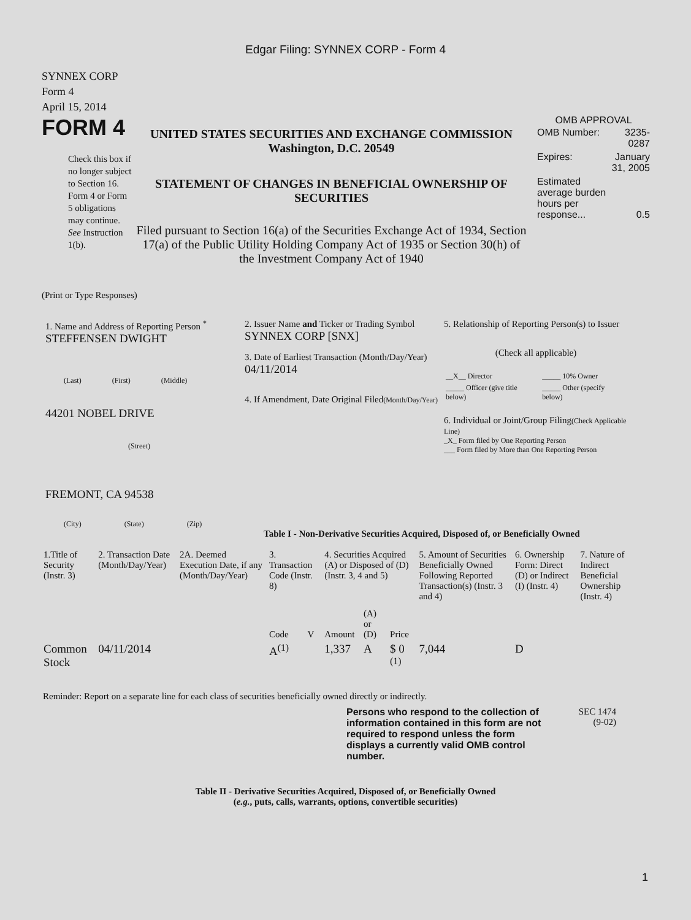Edgar Filing: SYNNEX CORP - Form 4
SYNNEX CORP
Form 4
April 15, 2014
FORM 4
Check this box if no longer subject to Section 16. Form 4 or Form 5 obligations may continue. See Instruction 1(b).
UNITED STATES SECURITIES AND EXCHANGE COMMISSION
Washington, D.C. 20549
STATEMENT OF CHANGES IN BENEFICIAL OWNERSHIP OF SECURITIES
Filed pursuant to Section 16(a) of the Securities Exchange Act of 1934, Section 17(a) of the Public Utility Holding Company Act of 1935 or Section 30(h) of the Investment Company Act of 1940
OMB APPROVAL
| OMB Number: | 3235-0287 |
| Expires: | January 31, 2005 |
| Estimated average burden hours per response... | 0.5 |
(Print or Type Responses)
1. Name and Address of Reporting Person <sup>*</sup>
STEFFENSEN DWIGHT
(Last) (First) (Middle)
44201 NOBEL DRIVE
(Street)
FREMONT, CA 94538
(City) (State) (Zip)
2. Issuer Name and Ticker or Trading Symbol
SYNNEX CORP [SNX]
3. Date of Earliest Transaction (Month/Day/Year)
04/11/2014
4. If Amendment, Date Original Filed(Month/Day/Year)
5. Relationship of Reporting Person(s) to Issuer
(Check all applicable)
| __X__ Director | _____ 10% Owner |
| _____ Officer (give title below) | _____ Other (specify below) |
6. Individual or Joint/Group Filing(Check Applicable Line)
_X_ Form filed by One Reporting Person
___ Form filed by More than One Reporting Person
Table I - Non-Derivative Securities Acquired, Disposed of, or Beneficially Owned
| 1.Title of Security (Instr. 3) | 2. Transaction Date (Month/Day/Year) | 2A. Deemed Execution Date, if any (Month/Day/Year) | 3. Transaction Code (Instr. 8) | | 4. Securities Acquired (A) or Disposed of (D) (Instr. 3, 4 and 5) | | | 5. Amount of Securities Beneficially Owned Following Reported Transaction(s) (Instr. 3 and 4) | 6. Ownership Form: Direct (D) or Indirect (I) (Instr. 4) | 7. Nature of Indirect Beneficial Ownership (Instr. 4) |
| --- | --- | --- | --- | --- | --- | --- | --- | --- | --- | --- |
| | | | Code | V | Amount | (A) or (D) | Price | | | |
| Common Stock | 04/11/2014 | | A<sup>(1)</sup> | | 1,337 | A | $ 0 <sup>(1)</sup> | 7,044 | D | |
Reminder: Report on a separate line for each class of securities beneficially owned directly or indirectly.
Persons who respond to the collection of information contained in this form are not required to respond unless the form displays a currently valid OMB control number.
SEC 1474
(9-02)
Table II - Derivative Securities Acquired, Disposed of, or Beneficially Owned
(e.g., puts, calls, warrants, options, convertible securities)
1